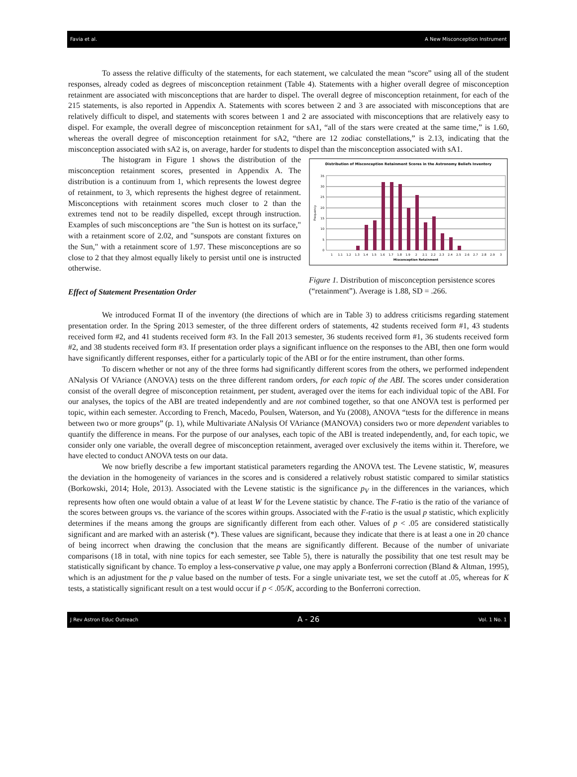Favia et al. A New Misconception Instrument
To assess the relative difficulty of the statements, for each statement, we calculated the mean “score” using all of the student responses, already coded as degrees of misconception retainment (Table 4). Statements with a higher overall degree of misconception retainment are associated with misconceptions that are harder to dispel. The overall degree of misconception retainment, for each of the 215 statements, is also reported in Appendix A. Statements with scores between 2 and 3 are associated with misconceptions that are relatively difficult to dispel, and statements with scores between 1 and 2 are associated with misconceptions that are relatively easy to dispel. For example, the overall degree of misconception retainment for sA1, “all of the stars were created at the same time,” is 1.60, whereas the overall degree of misconception retainment for sA2, “there are 12 zodiac constellations,” is 2.13, indicating that the misconception associated with sA2 is, on average, harder for students to dispel than the misconception associated with sA1.
The histogram in Figure 1 shows the distribution of the misconception retainment scores, presented in Appendix A. The distribution is a continuum from 1, which represents the lowest degree of retainment, to 3, which represents the highest degree of retainment. Misconceptions with retainment scores much closer to 2 than the extremes tend not to be readily dispelled, except through instruction. Examples of such misconceptions are "the Sun is hottest on its surface," with a retainment score of 2.02, and "sunspots are constant fixtures on the Sun," with a retainment score of 1.97. These misconceptions are so close to 2 that they almost equally likely to persist until one is instructed otherwise.
Effect of Statement Presentation Order
Distribution of Misconception Retainment Scores in the Astronomy Beliefs Inventory
0
5
10
15
20
25
30
35
Frequency
1
1.1
1.2
1.3
1.4
1.5
1.6
1.7
1.8
1.9
2
2.1
2.2
2.3
2.4
2.5
2.6
2.7
2.8
2.9
3
Misconception Retainment
Figure 1. Distribution of misconception persistence scores (“retainment”). Average is 1.88, SD = .266.
We introduced Format II of the inventory (the directions of which are in Table 3) to address criticisms regarding statement presentation order. In the Spring 2013 semester, of the three different orders of statements, 42 students received form #1, 43 students received form #2, and 41 students received form #3. In the Fall 2013 semester, 36 students received form #1, 36 students received form #2, and 38 students received form #3. If presentation order plays a significant influence on the responses to the ABI, then one form would have significantly different responses, either for a particularly topic of the ABI or for the entire instrument, than other forms.
To discern whether or not any of the three forms had significantly different scores from the others, we performed independent ANalysis Of VAriance (ANOVA) tests on the three different random orders, for each topic of the ABI. The scores under consideration consist of the overall degree of misconception retainment, per student, averaged over the items for each individual topic of the ABI. For our analyses, the topics of the ABI are treated independently and are not combined together, so that one ANOVA test is performed per topic, within each semester. According to French, Macedo, Poulsen, Waterson, and Yu (2008), ANOVA “tests for the difference in means between two or more groups” (p. 1), while Multivariate ANalysis Of VAriance (MANOVA) considers two or more dependent variables to quantify the difference in means. For the purpose of our analyses, each topic of the ABI is treated independently, and, for each topic, we consider only one variable, the overall degree of misconception retainment, averaged over exclusively the items within it. Therefore, we have elected to conduct ANOVA tests on our data.
We now briefly describe a few important statistical parameters regarding the ANOVA test. The Levene statistic, W, measures the deviation in the homogeneity of variances in the scores and is considered a relatively robust statistic compared to similar statistics (Borkowski, 2014; Hole, 2013). Associated with the Levene statistic is the significance p<sub>V</sub> in the differences in the variances, which represents how often one would obtain a value of at least W for the Levene statistic by chance. The F-ratio is the ratio of the variance of the scores between groups vs. the variance of the scores within groups. Associated with the F-ratio is the usual p statistic, which explicitly determines if the means among the groups are significantly different from each other. Values of p < .05 are considered statistically significant and are marked with an asterisk (*). These values are significant, because they indicate that there is at least a one in 20 chance of being incorrect when drawing the conclusion that the means are significantly different. Because of the number of univariate comparisons (18 in total, with nine topics for each semester, see Table 5), there is naturally the possibility that one test result may be statistically significant by chance. To employ a less-conservative p value, one may apply a Bonferroni correction (Bland & Altman, 1995), which is an adjustment for the p value based on the number of tests. For a single univariate test, we set the cutoff at .05, whereas for K tests, a statistically significant result on a test would occur if p < .05/K, according to the Bonferroni correction.
J Rev Astron Educ Outreach A - 26 Vol. 1 No. 1